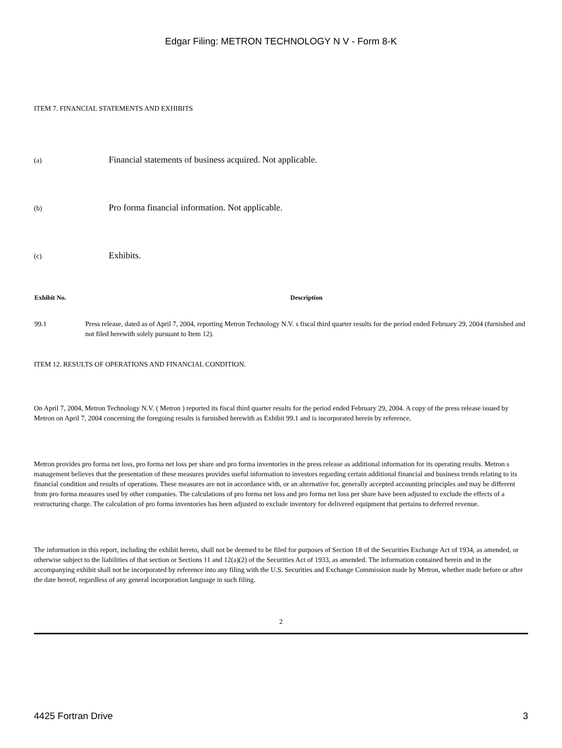Edgar Filing: METRON TECHNOLOGY N V - Form 8-K
ITEM 7. FINANCIAL STATEMENTS AND EXHIBITS
(a) Financial statements of business acquired. Not applicable.
(b) Pro forma financial information. Not applicable.
(c) Exhibits.
| Exhibit No. | Description |
| --- | --- |
| 99.1 | Press release, dated as of April 7, 2004, reporting Metron Technology N.V. s fiscal third quarter results for the period ended February 29, 2004 (furnished and not filed herewith solely pursuant to Item 12). |
ITEM 12. RESULTS OF OPERATIONS AND FINANCIAL CONDITION.
On April 7, 2004, Metron Technology N.V. ( Metron ) reported its fiscal third quarter results for the period ended February 29, 2004. A copy of the press release issued by Metron on April 7, 2004 concerning the foregoing results is furnished herewith as Exhibit 99.1 and is incorporated herein by reference.
Metron provides pro forma net loss, pro forma net loss per share and pro forma inventories in the press release as additional information for its operating results. Metron s management believes that the presentation of these measures provides useful information to investors regarding certain additional financial and business trends relating to its financial condition and results of operations. These measures are not in accordance with, or an alternative for, generally accepted accounting principles and may be different from pro forma measures used by other companies. The calculations of pro forma net loss and pro forma net loss per share have been adjusted to exclude the effects of a restructuring charge. The calculation of pro forma inventories has been adjusted to exclude inventory for delivered equipment that pertains to deferred revenue.
The information in this report, including the exhibit hereto, shall not be deemed to be filed for purposes of Section 18 of the Securities Exchange Act of 1934, as amended, or otherwise subject to the liabilities of that section or Sections 11 and 12(a)(2) of the Securities Act of 1933, as amended. The information contained herein and in the accompanying exhibit shall not be incorporated by reference into any filing with the U.S. Securities and Exchange Commission made by Metron, whether made before or after the date hereof, regardless of any general incorporation language in such filing.
2
4425 Fortran Drive 3